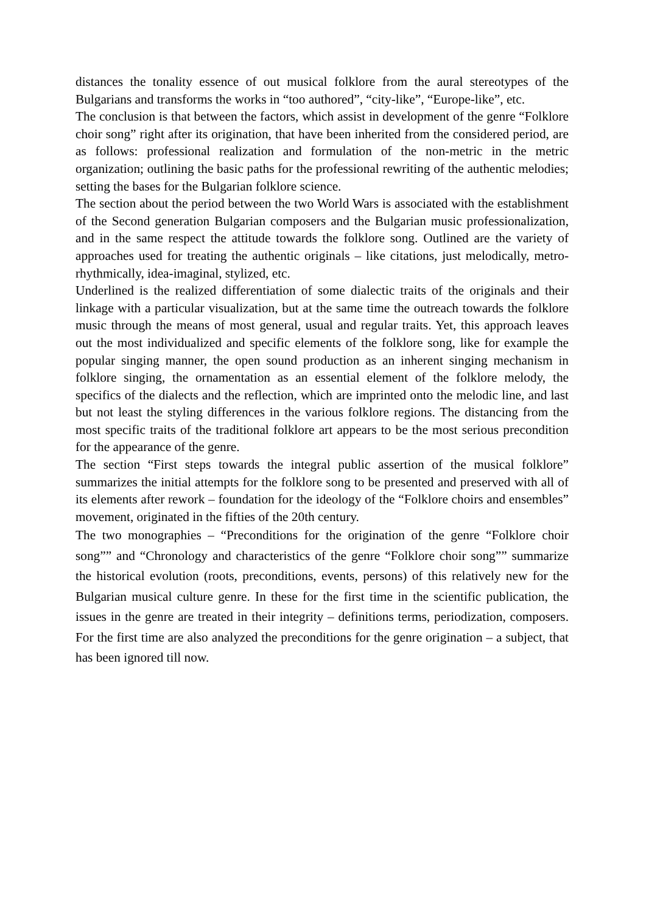distances the tonality essence of out musical folklore from the aural stereotypes of the Bulgarians and transforms the works in “too authored”, “city-like”, “Europe-like”, etc.
The conclusion is that between the factors, which assist in development of the genre “Folklore choir song” right after its origination, that have been inherited from the considered period, are as follows: professional realization and formulation of the non-metric in the metric organization; outlining the basic paths for the professional rewriting of the authentic melodies; setting the bases for the Bulgarian folklore science.
The section about the period between the two World Wars is associated with the establishment of the Second generation Bulgarian composers and the Bulgarian music professionalization, and in the same respect the attitude towards the folklore song. Outlined are the variety of approaches used for treating the authentic originals – like citations, just melodically, metro-rhythmically, idea-imaginal, stylized, etc.
Underlined is the realized differentiation of some dialectic traits of the originals and their linkage with a particular visualization, but at the same time the outreach towards the folklore music through the means of most general, usual and regular traits. Yet, this approach leaves out the most individualized and specific elements of the folklore song, like for example the popular singing manner, the open sound production as an inherent singing mechanism in folklore singing, the ornamentation as an essential element of the folklore melody, the specifics of the dialects and the reflection, which are imprinted onto the melodic line, and last but not least the styling differences in the various folklore regions. The distancing from the most specific traits of the traditional folklore art appears to be the most serious precondition for the appearance of the genre.
The section “First steps towards the integral public assertion of the musical folklore” summarizes the initial attempts for the folklore song to be presented and preserved with all of its elements after rework – foundation for the ideology of the “Folklore choirs and ensembles” movement, originated in the fifties of the 20th century.
The two monographies – “Preconditions for the origination of the genre “Folklore choir song”” and “Chronology and characteristics of the genre “Folklore choir song”” summarize the historical evolution (roots, preconditions, events, persons) of this relatively new for the Bulgarian musical culture genre. In these for the first time in the scientific publication, the issues in the genre are treated in their integrity – definitions terms, periodization, composers. For the first time are also analyzed the preconditions for the genre origination – a subject, that has been ignored till now.